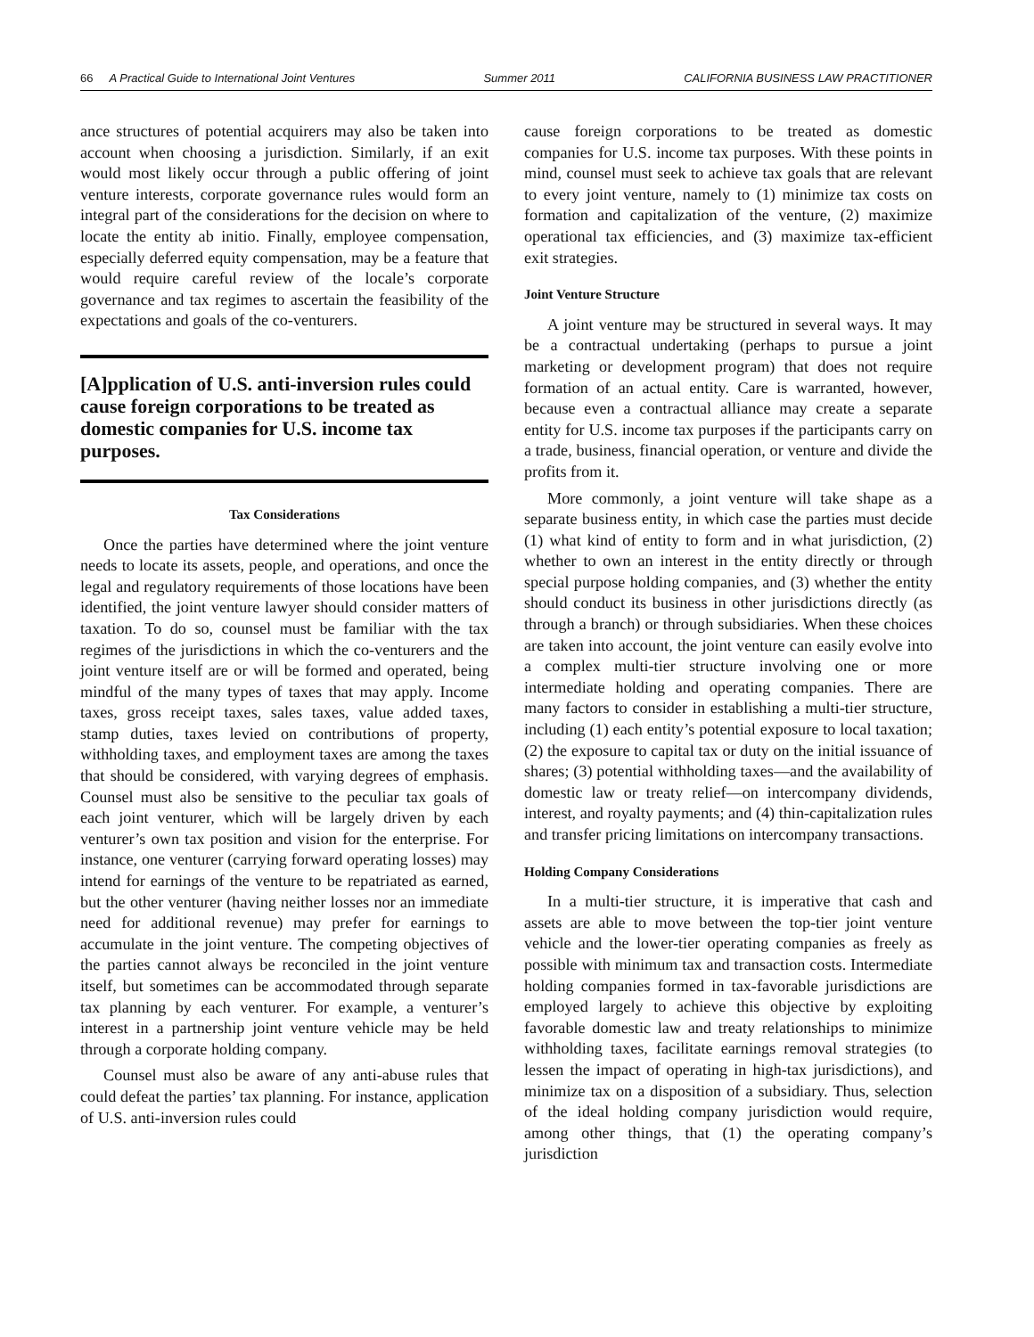66 A Practical Guide to International Joint Ventures Summer 2011 CALIFORNIA BUSINESS LAW PRACTITIONER
ance structures of potential acquirers may also be taken into account when choosing a jurisdiction. Similarly, if an exit would most likely occur through a public offering of joint venture interests, corporate governance rules would form an integral part of the considerations for the decision on where to locate the entity ab initio. Finally, employee compensation, especially deferred equity compensation, may be a feature that would require careful review of the locale’s corporate governance and tax regimes to ascertain the feasibility of the expectations and goals of the co-venturers.
[A]pplication of U.S. anti-inversion rules could cause foreign corporations to be treated as domestic companies for U.S. income tax purposes.
Tax Considerations
Once the parties have determined where the joint venture needs to locate its assets, people, and operations, and once the legal and regulatory requirements of those locations have been identified, the joint venture lawyer should consider matters of taxation. To do so, counsel must be familiar with the tax regimes of the jurisdictions in which the co-venturers and the joint venture itself are or will be formed and operated, being mindful of the many types of taxes that may apply. Income taxes, gross receipt taxes, sales taxes, value added taxes, stamp duties, taxes levied on contributions of property, withholding taxes, and employment taxes are among the taxes that should be considered, with varying degrees of emphasis. Counsel must also be sensitive to the peculiar tax goals of each joint venturer, which will be largely driven by each venturer’s own tax position and vision for the enterprise. For instance, one venturer (carrying forward operating losses) may intend for earnings of the venture to be repatriated as earned, but the other venturer (having neither losses nor an immediate need for additional revenue) may prefer for earnings to accumulate in the joint venture. The competing objectives of the parties cannot always be reconciled in the joint venture itself, but sometimes can be accommodated through separate tax planning by each venturer. For example, a venturer’s interest in a partnership joint venture vehicle may be held through a corporate holding company.
Counsel must also be aware of any anti-abuse rules that could defeat the parties’ tax planning. For instance, application of U.S. anti-inversion rules could
cause foreign corporations to be treated as domestic companies for U.S. income tax purposes. With these points in mind, counsel must seek to achieve tax goals that are relevant to every joint venture, namely to (1) minimize tax costs on formation and capitalization of the venture, (2) maximize operational tax efficiencies, and (3) maximize tax-efficient exit strategies.
Joint Venture Structure
A joint venture may be structured in several ways. It may be a contractual undertaking (perhaps to pursue a joint marketing or development program) that does not require formation of an actual entity. Care is warranted, however, because even a contractual alliance may create a separate entity for U.S. income tax purposes if the participants carry on a trade, business, financial operation, or venture and divide the profits from it.
More commonly, a joint venture will take shape as a separate business entity, in which case the parties must decide (1) what kind of entity to form and in what jurisdiction, (2) whether to own an interest in the entity directly or through special purpose holding companies, and (3) whether the entity should conduct its business in other jurisdictions directly (as through a branch) or through subsidiaries. When these choices are taken into account, the joint venture can easily evolve into a complex multi-tier structure involving one or more intermediate holding and operating companies. There are many factors to consider in establishing a multi-tier structure, including (1) each entity’s potential exposure to local taxation; (2) the exposure to capital tax or duty on the initial issuance of shares; (3) potential withholding taxes—and the availability of domestic law or treaty relief—on intercompany dividends, interest, and royalty payments; and (4) thin-capitalization rules and transfer pricing limitations on intercompany transactions.
Holding Company Considerations
In a multi-tier structure, it is imperative that cash and assets are able to move between the top-tier joint venture vehicle and the lower-tier operating companies as freely as possible with minimum tax and transaction costs. Intermediate holding companies formed in tax-favorable jurisdictions are employed largely to achieve this objective by exploiting favorable domestic law and treaty relationships to minimize withholding taxes, facilitate earnings removal strategies (to lessen the impact of operating in high-tax jurisdictions), and minimize tax on a disposition of a subsidiary. Thus, selection of the ideal holding company jurisdiction would require, among other things, that (1) the operating company’s jurisdiction